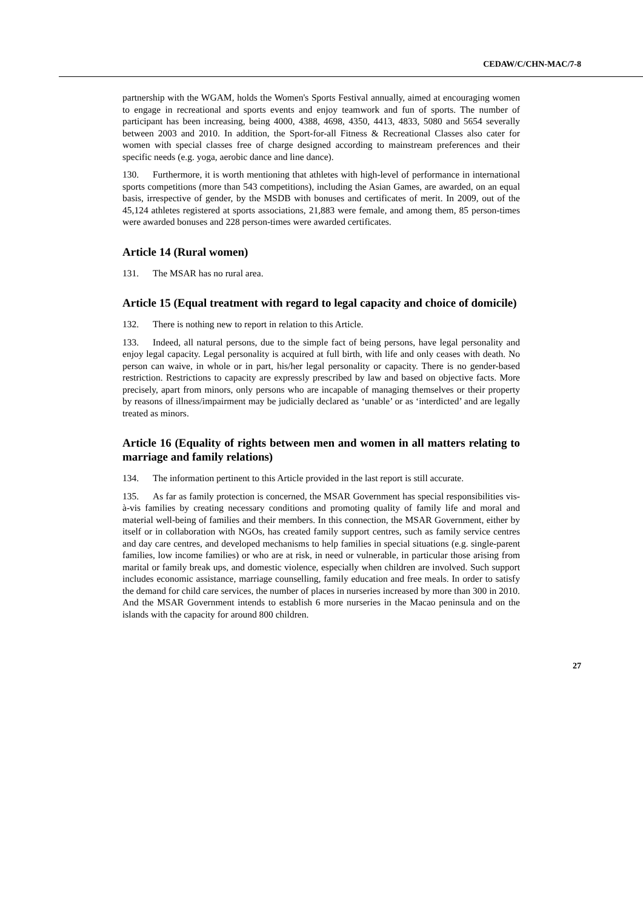CEDAW/C/CHN-MAC/7-8
partnership with the WGAM, holds the Women's Sports Festival annually, aimed at encouraging women to engage in recreational and sports events and enjoy teamwork and fun of sports. The number of participant has been increasing, being 4000, 4388, 4698, 4350, 4413, 4833, 5080 and 5654 severally between 2003 and 2010. In addition, the Sport-for-all Fitness & Recreational Classes also cater for women with special classes free of charge designed according to mainstream preferences and their specific needs (e.g. yoga, aerobic dance and line dance).
130. Furthermore, it is worth mentioning that athletes with high-level of performance in international sports competitions (more than 543 competitions), including the Asian Games, are awarded, on an equal basis, irrespective of gender, by the MSDB with bonuses and certificates of merit. In 2009, out of the 45,124 athletes registered at sports associations, 21,883 were female, and among them, 85 person-times were awarded bonuses and 228 person-times were awarded certificates.
Article 14 (Rural women)
131. The MSAR has no rural area.
Article 15 (Equal treatment with regard to legal capacity and choice of domicile)
132. There is nothing new to report in relation to this Article.
133. Indeed, all natural persons, due to the simple fact of being persons, have legal personality and enjoy legal capacity. Legal personality is acquired at full birth, with life and only ceases with death. No person can waive, in whole or in part, his/her legal personality or capacity. There is no gender-based restriction. Restrictions to capacity are expressly prescribed by law and based on objective facts. More precisely, apart from minors, only persons who are incapable of managing themselves or their property by reasons of illness/impairment may be judicially declared as ‘unable’ or as ‘interdicted’ and are legally treated as minors.
Article 16 (Equality of rights between men and women in all matters relating to marriage and family relations)
134. The information pertinent to this Article provided in the last report is still accurate.
135. As far as family protection is concerned, the MSAR Government has special responsibilities vis-à-vis families by creating necessary conditions and promoting quality of family life and moral and material well-being of families and their members. In this connection, the MSAR Government, either by itself or in collaboration with NGOs, has created family support centres, such as family service centres and day care centres, and developed mechanisms to help families in special situations (e.g. single-parent families, low income families) or who are at risk, in need or vulnerable, in particular those arising from marital or family break ups, and domestic violence, especially when children are involved. Such support includes economic assistance, marriage counselling, family education and free meals. In order to satisfy the demand for child care services, the number of places in nurseries increased by more than 300 in 2010. And the MSAR Government intends to establish 6 more nurseries in the Macao peninsula and on the islands with the capacity for around 800 children.
27